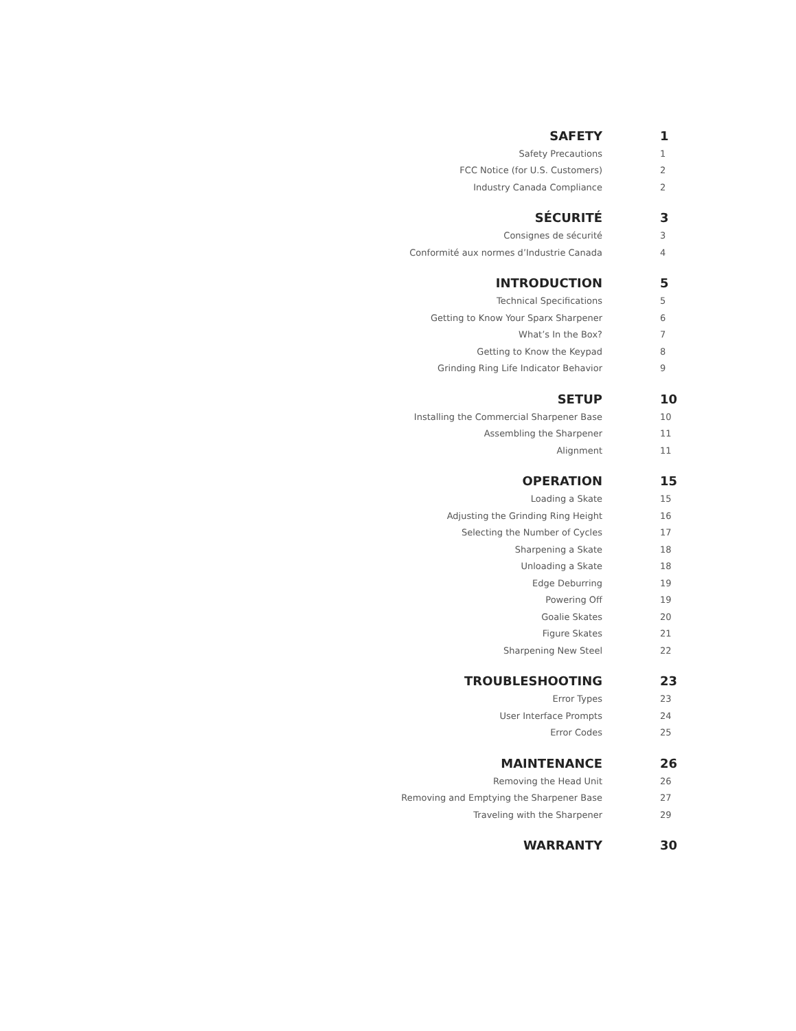SAFETY 1
Safety Precautions 1
FCC Notice (for U.S. Customers) 2
Industry Canada Compliance 2
SÉCURITÉ 3
Consignes de sécurité 3
Conformité aux normes d’Industrie Canada 4
INTRODUCTION 5
Technical Specifications 5
Getting to Know Your Sparx Sharpener 6
What’s In the Box? 7
Getting to Know the Keypad 8
Grinding Ring Life Indicator Behavior 9
SETUP 10
Installing the Commercial Sharpener Base 10
Assembling the Sharpener 11
Alignment 11
OPERATION 15
Loading a Skate 15
Adjusting the Grinding Ring Height 16
Selecting the Number of Cycles 17
Sharpening a Skate 18
Unloading a Skate 18
Edge Deburring 19
Powering Off 19
Goalie Skates 20
Figure Skates 21
Sharpening New Steel 22
TROUBLESHOOTING 23
Error Types 23
User Interface Prompts 24
Error Codes 25
MAINTENANCE 26
Removing the Head Unit 26
Removing and Emptying the Sharpener Base 27
Traveling with the Sharpener 29
WARRANTY 30